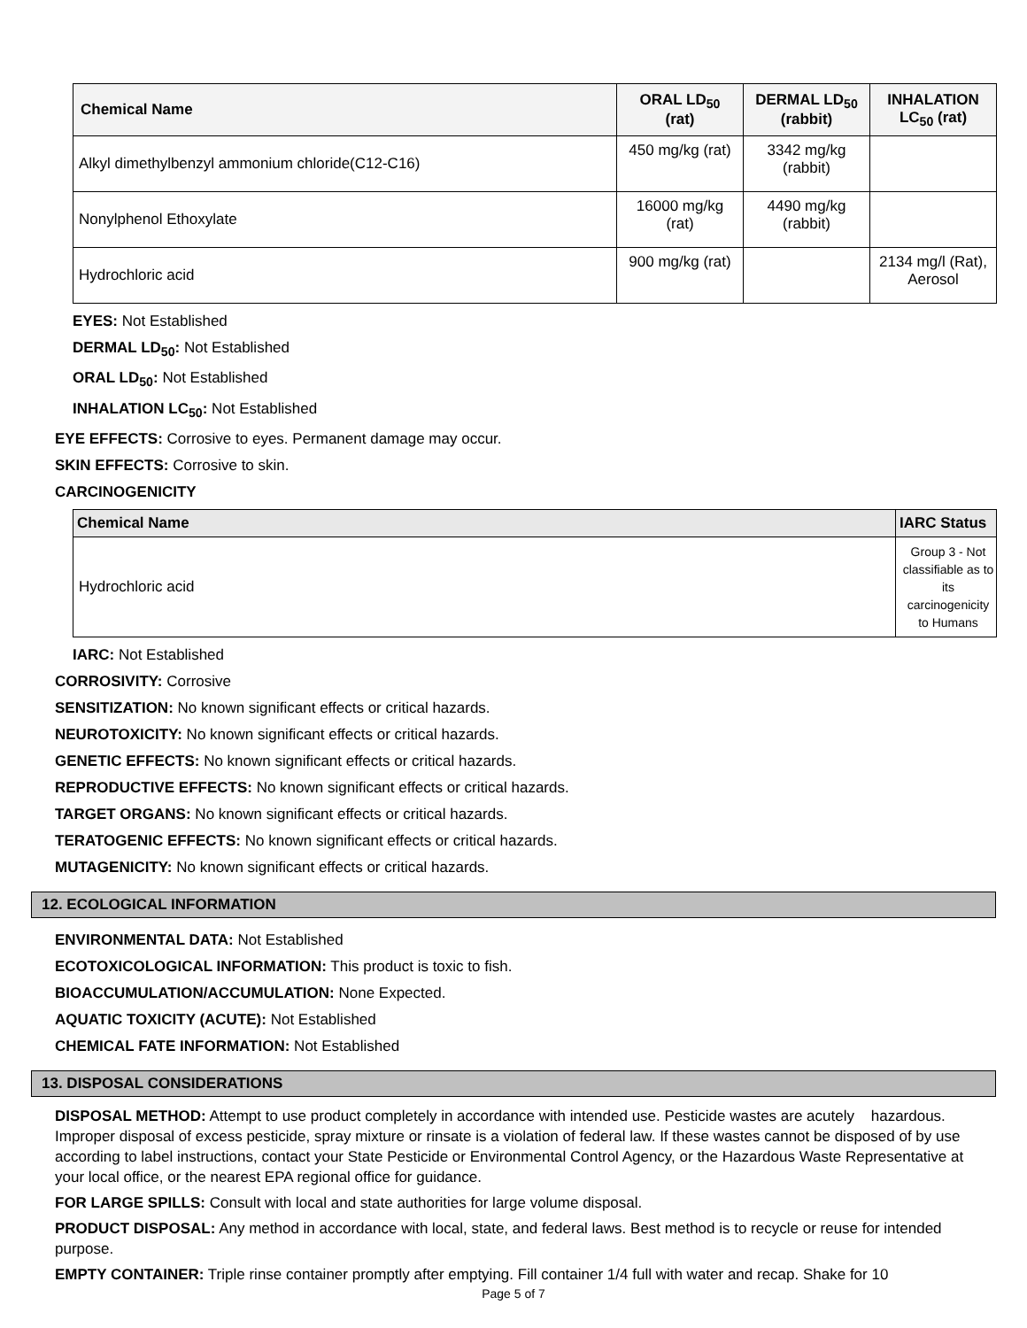| Chemical Name | ORAL LD<sub>50</sub> (rat) | DERMAL LD<sub>50</sub> (rabbit) | INHALATION LC<sub>50</sub> (rat) |
| --- | --- | --- | --- |
| Alkyl dimethylbenzyl ammonium chloride(C12-C16) | 450 mg/kg (rat) | 3342 mg/kg (rabbit) | |
| Nonylphenol Ethoxylate | 16000 mg/kg (rat) | 4490 mg/kg (rabbit) | |
| Hydrochloric acid | 900 mg/kg (rat) | | 2134 mg/l (Rat), Aerosol |
EYES: Not Established
DERMAL LD<sub>50</sub>: Not Established
ORAL LD<sub>50</sub>: Not Established
INHALATION LC<sub>50</sub>: Not Established
EYE EFFECTS: Corrosive to eyes. Permanent damage may occur.
SKIN EFFECTS: Corrosive to skin.
CARCINOGENICITY
| Chemical Name | IARC Status |
| --- | --- |
| Hydrochloric acid | Group 3 - Not classifiable as to its carcinogenicity to Humans |
IARC: Not Established
CORROSIVITY: Corrosive
SENSITIZATION: No known significant effects or critical hazards.
NEUROTOXICITY: No known significant effects or critical hazards.
GENETIC EFFECTS: No known significant effects or critical hazards.
REPRODUCTIVE EFFECTS: No known significant effects or critical hazards.
TARGET ORGANS: No known significant effects or critical hazards.
TERATOGENIC EFFECTS: No known significant effects or critical hazards.
MUTAGENICITY: No known significant effects or critical hazards.
12. ECOLOGICAL INFORMATION
ENVIRONMENTAL DATA: Not Established
ECOTOXICOLOGICAL INFORMATION: This product is toxic to fish.
BIOACCUMULATION/ACCUMULATION: None Expected.
AQUATIC TOXICITY (ACUTE): Not Established
CHEMICAL FATE INFORMATION: Not Established
13. DISPOSAL CONSIDERATIONS
DISPOSAL METHOD: Attempt to use product completely in accordance with intended use. Pesticide wastes are acutely hazardous. Improper disposal of excess pesticide, spray mixture or rinsate is a violation of federal law. If these wastes cannot be disposed of by use according to label instructions, contact your State Pesticide or Environmental Control Agency, or the Hazardous Waste Representative at your local office, or the nearest EPA regional office for guidance.
FOR LARGE SPILLS: Consult with local and state authorities for large volume disposal.
PRODUCT DISPOSAL: Any method in accordance with local, state, and federal laws. Best method is to recycle or reuse for intended purpose.
EMPTY CONTAINER: Triple rinse container promptly after emptying. Fill container 1/4 full with water and recap. Shake for 10
Page 5 of 7